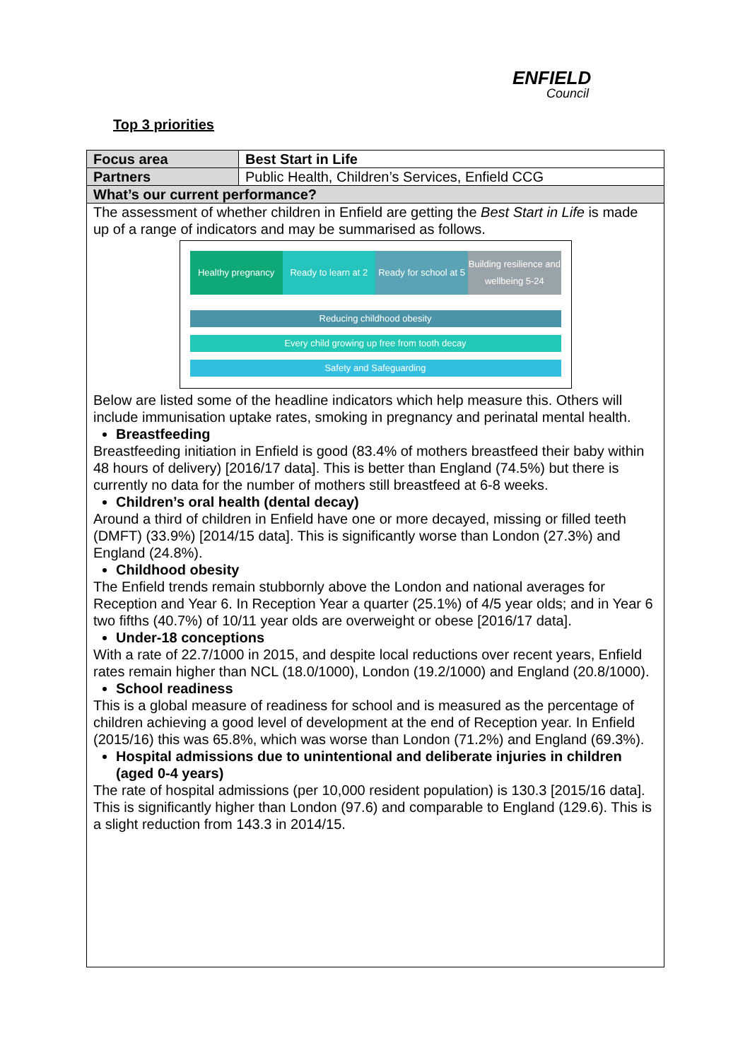ENFIELD
Council
Top 3 priorities
| Focus area | Best Start in Life |
| Partners | Public Health, Children’s Services, Enfield CCG |
| What’s our current performance? | |
| The assessment of whether children in Enfield are getting the Best Start in Life is made up of a range of indicators and may be summarised as follows. Healthy pregnancy Ready to learn at 2 Ready for school at 5 Building resilience and wellbeing 5-24 Reducing childhood obesity Every child growing up free from tooth decay Safety and Safeguarding Below are listed some of the headline indicators which help measure this. Others will include immunisation uptake rates, smoking in pregnancy and perinatal mental health. Breastfeeding Breastfeeding initiation in Enfield is good (83.4% of mothers breastfeed their baby within 48 hours of delivery) [2016/17 data]. This is better than England (74.5%) but there is currently no data for the number of mothers still breastfeed at 6-8 weeks. Children’s oral health (dental decay) Around a third of children in Enfield have one or more decayed, missing or filled teeth (DMFT) (33.9%) [2014/15 data]. This is significantly worse than London (27.3%) and England (24.8%). Childhood obesity The Enfield trends remain stubbornly above the London and national averages for Reception and Year 6. In Reception Year a quarter (25.1%) of 4/5 year olds; and in Year 6 two fifths (40.7%) of 10/11 year olds are overweight or obese [2016/17 data]. Under-18 conceptions With a rate of 22.7/1000 in 2015, and despite local reductions over recent years, Enfield rates remain higher than NCL (18.0/1000), London (19.2/1000) and England (20.8/1000). School readiness This is a global measure of readiness for school and is measured as the percentage of children achieving a good level of development at the end of Reception year. In Enfield (2015/16) this was 65.8%, which was worse than London (71.2%) and England (69.3%). Hospital admissions due to unintentional and deliberate injuries in children (aged 0-4 years) The rate of hospital admissions (per 10,000 resident population) is 130.3 [2015/16 data]. This is significantly higher than London (97.6) and comparable to England (129.6). This is a slight reduction from 143.3 in 2014/15. | |